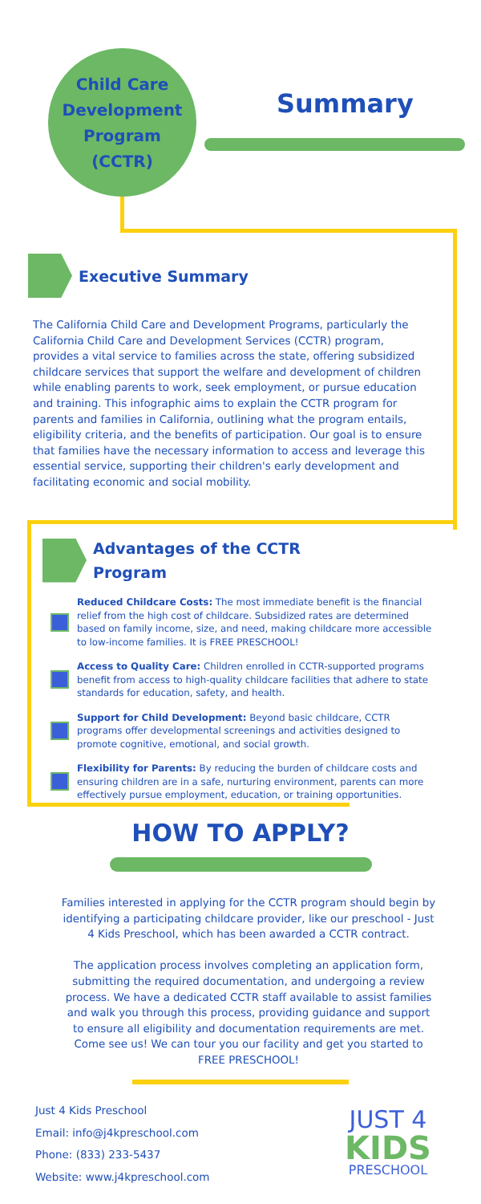Child Care
Development
Program
(CCTR)
Summary
Executive Summary
The California Child Care and Development Programs, particularly the California Child Care and Development Services (CCTR) program, provides a vital service to families across the state, offering subsidized childcare services that support the welfare and development of children while enabling parents to work, seek employment, or pursue education and training. This infographic aims to explain the CCTR program for parents and families in California, outlining what the program entails, eligibility criteria, and the benefits of participation. Our goal is to ensure that families have the necessary information to access and leverage this essential service, supporting their children's early development and facilitating economic and social mobility.
Advantages of the CCTR
Program
Reduced Childcare Costs: The most immediate benefit is the financial relief from the high cost of childcare. Subsidized rates are determined based on family income, size, and need, making childcare more accessible to low-income families. It is FREE PRESCHOOL!
Access to Quality Care: Children enrolled in CCTR-supported programs benefit from access to high-quality childcare facilities that adhere to state standards for education, safety, and health.
Support for Child Development: Beyond basic childcare, CCTR programs offer developmental screenings and activities designed to promote cognitive, emotional, and social growth.
Flexibility for Parents: By reducing the burden of childcare costs and ensuring children are in a safe, nurturing environment, parents can more effectively pursue employment, education, or training opportunities.
HOW TO APPLY?
Families interested in applying for the CCTR program should begin by identifying a participating childcare provider, like our preschool - Just 4 Kids Preschool, which has been awarded a CCTR contract.
The application process involves completing an application form, submitting the required documentation, and undergoing a review process. We have a dedicated CCTR staff available to assist families and walk you through this process, providing guidance and support to ensure all eligibility and documentation requirements are met. Come see us! We can tour you our facility and get you started to FREE PRESCHOOL!
Just 4 Kids Preschool
Email: info@j4kpreschool.com
Phone: (833) 233-5437
Website: www.j4kpreschool.com
JUST 4
KIDS
PRESCHOOL